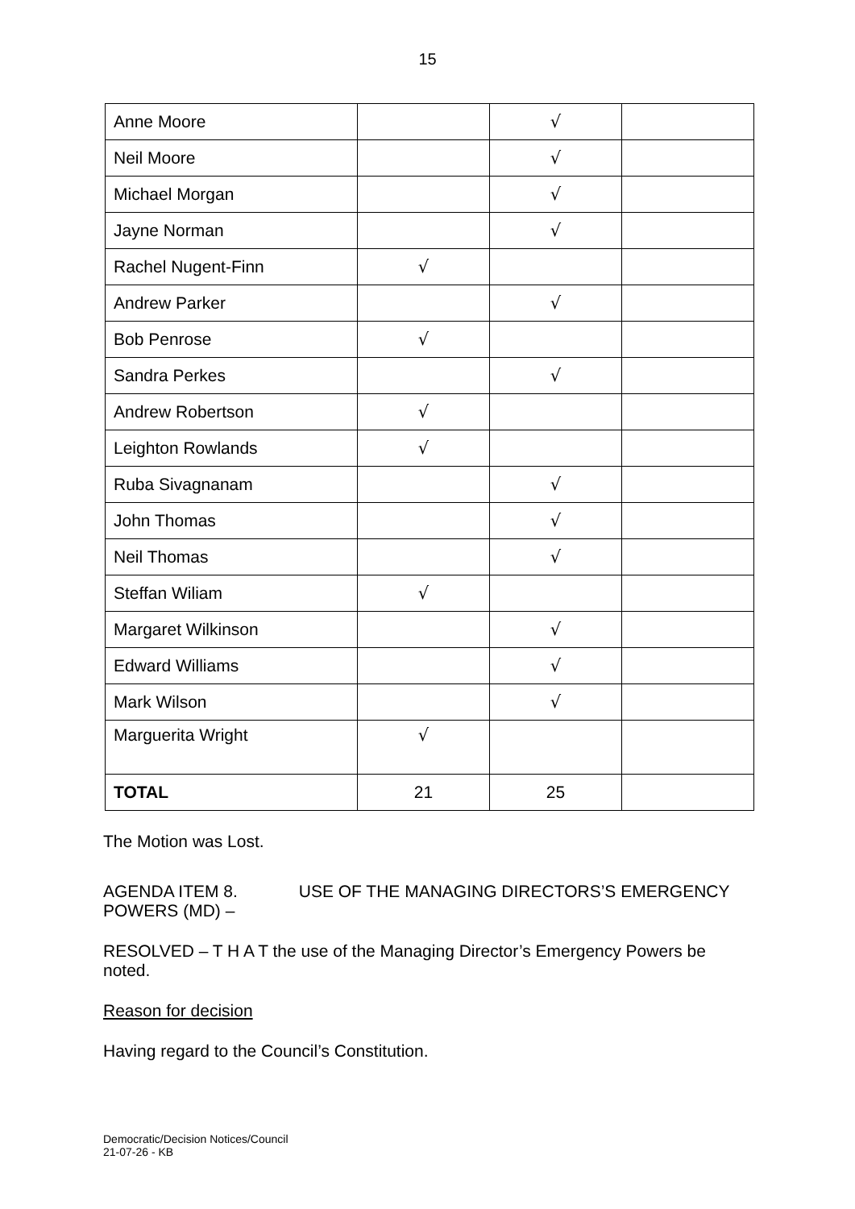15
| Anne Moore | | √ | |
| Neil Moore | | √ | |
| Michael Morgan | | √ | |
| Jayne Norman | | √ | |
| Rachel Nugent-Finn | √ | | |
| Andrew Parker | | √ | |
| Bob Penrose | √ | | |
| Sandra Perkes | | √ | |
| Andrew Robertson | √ | | |
| Leighton Rowlands | √ | | |
| Ruba Sivagnanam | | √ | |
| John Thomas | | √ | |
| Neil Thomas | | √ | |
| Steffan Wiliam | √ | | |
| Margaret Wilkinson | | √ | |
| Edward Williams | | √ | |
| Mark Wilson | | √ | |
| Marguerita Wright | √ | | |
| TOTAL | 21 | 25 | |
The Motion was Lost.
AGENDA ITEM 8. USE OF THE MANAGING DIRECTORS’S EMERGENCY POWERS (MD) –
RESOLVED – T H A T the use of the Managing Director’s Emergency Powers be noted.
Reason for decision
Having regard to the Council’s Constitution.
Democratic/Decision Notices/Council
21-07-26 - KB